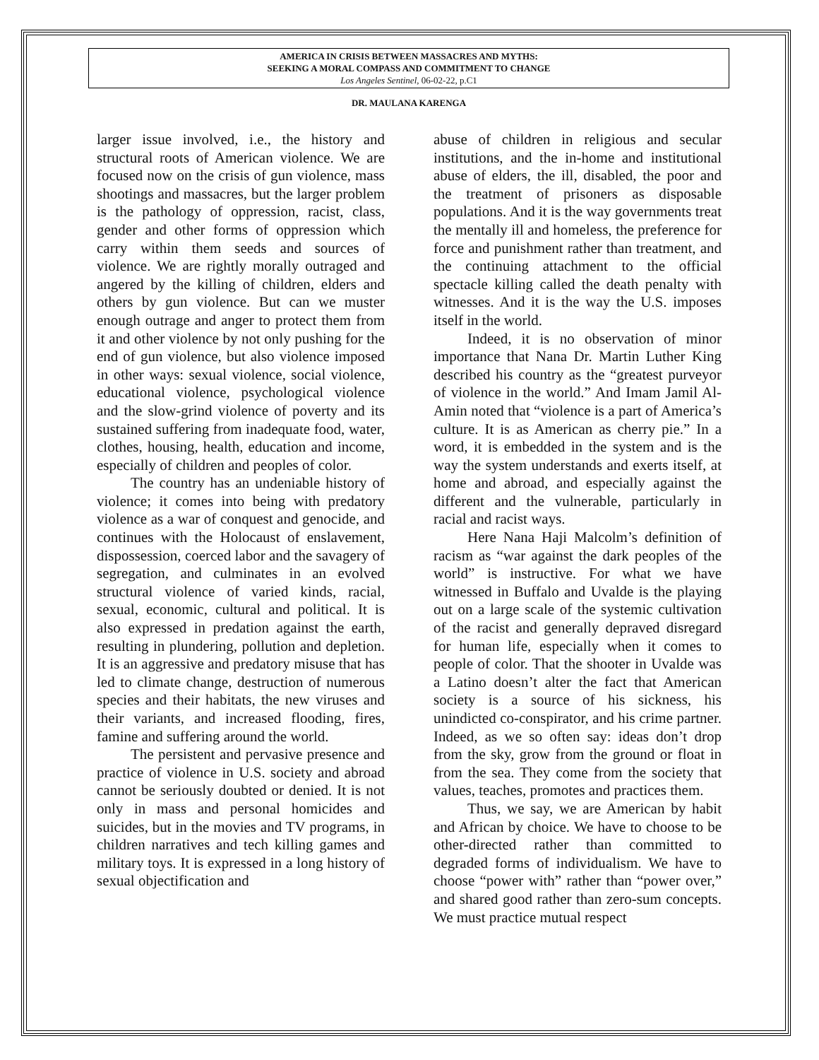AMERICA IN CRISIS BETWEEN MASSACRES AND MYTHS:
SEEKING A MORAL COMPASS AND COMMITMENT TO CHANGE
Los Angeles Sentinel, 06-02-22, p.C1
DR. MAULANA KARENGA
larger issue involved, i.e., the history and structural roots of American violence. We are focused now on the crisis of gun violence, mass shootings and massacres, but the larger problem is the pathology of oppression, racist, class, gender and other forms of oppression which carry within them seeds and sources of violence. We are rightly morally outraged and angered by the killing of children, elders and others by gun violence. But can we muster enough outrage and anger to protect them from it and other violence by not only pushing for the end of gun violence, but also violence imposed in other ways: sexual violence, social violence, educational violence, psychological violence and the slow-grind violence of poverty and its sustained suffering from inadequate food, water, clothes, housing, health, education and income, especially of children and peoples of color.
The country has an undeniable history of violence; it comes into being with predatory violence as a war of conquest and genocide, and continues with the Holocaust of enslavement, dispossession, coerced labor and the savagery of segregation, and culminates in an evolved structural violence of varied kinds, racial, sexual, economic, cultural and political. It is also expressed in predation against the earth, resulting in plundering, pollution and depletion. It is an aggressive and predatory misuse that has led to climate change, destruction of numerous species and their habitats, the new viruses and their variants, and increased flooding, fires, famine and suffering around the world.
The persistent and pervasive presence and practice of violence in U.S. society and abroad cannot be seriously doubted or denied. It is not only in mass and personal homicides and suicides, but in the movies and TV programs, in children narratives and tech killing games and military toys. It is expressed in a long history of sexual objectification and
abuse of children in religious and secular institutions, and the in-home and institutional abuse of elders, the ill, disabled, the poor and the treatment of prisoners as disposable populations. And it is the way governments treat the mentally ill and homeless, the preference for force and punishment rather than treatment, and the continuing attachment to the official spectacle killing called the death penalty with witnesses. And it is the way the U.S. imposes itself in the world.
Indeed, it is no observation of minor importance that Nana Dr. Martin Luther King described his country as the “greatest purveyor of violence in the world.” And Imam Jamil Al-Amin noted that “violence is a part of America’s culture. It is as American as cherry pie.” In a word, it is embedded in the system and is the way the system understands and exerts itself, at home and abroad, and especially against the different and the vulnerable, particularly in racial and racist ways.
Here Nana Haji Malcolm’s definition of racism as “war against the dark peoples of the world” is instructive. For what we have witnessed in Buffalo and Uvalde is the playing out on a large scale of the systemic cultivation of the racist and generally depraved disregard for human life, especially when it comes to people of color. That the shooter in Uvalde was a Latino doesn’t alter the fact that American society is a source of his sickness, his unindicted co-conspirator, and his crime partner. Indeed, as we so often say: ideas don’t drop from the sky, grow from the ground or float in from the sea. They come from the society that values, teaches, promotes and practices them.
Thus, we say, we are American by habit and African by choice. We have to choose to be other-directed rather than committed to degraded forms of individualism. We have to choose “power with” rather than “power over,” and shared good rather than zero-sum concepts. We must practice mutual respect